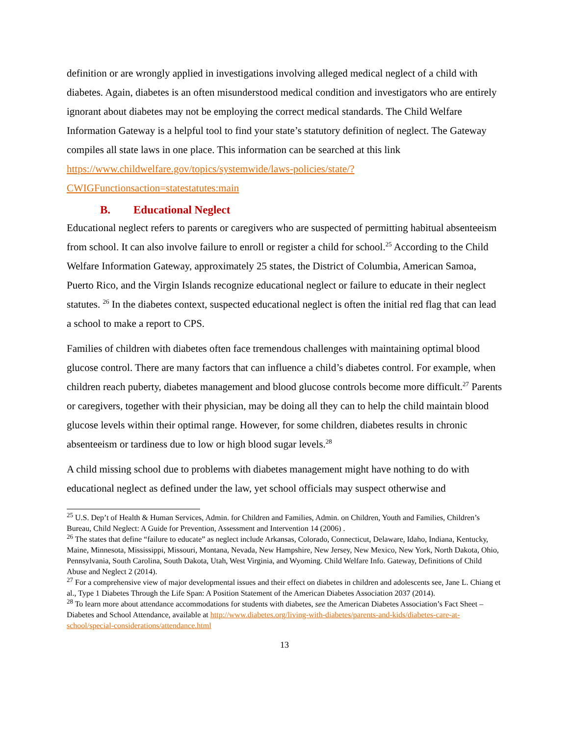definition or are wrongly applied in investigations involving alleged medical neglect of a child with diabetes. Again, diabetes is an often misunderstood medical condition and investigators who are entirely ignorant about diabetes may not be employing the correct medical standards. The Child Welfare Information Gateway is a helpful tool to find your state’s statutory definition of neglect. The Gateway compiles all state laws in one place. This information can be searched at this link https://www.childwelfare.gov/topics/systemwide/laws-policies/state/?CWIGFunctionsaction=statestatutes:main
B. Educational Neglect
Educational neglect refers to parents or caregivers who are suspected of permitting habitual absenteeism from school. It can also involve failure to enroll or register a child for school.<sup>25</sup> According to the Child Welfare Information Gateway, approximately 25 states, the District of Columbia, American Samoa, Puerto Rico, and the Virgin Islands recognize educational neglect or failure to educate in their neglect statutes. <sup>26</sup> In the diabetes context, suspected educational neglect is often the initial red flag that can lead a school to make a report to CPS.
Families of children with diabetes often face tremendous challenges with maintaining optimal blood glucose control. There are many factors that can influence a child’s diabetes control. For example, when children reach puberty, diabetes management and blood glucose controls become more difficult.<sup>27</sup> Parents or caregivers, together with their physician, may be doing all they can to help the child maintain blood glucose levels within their optimal range. However, for some children, diabetes results in chronic absenteeism or tardiness due to low or high blood sugar levels.<sup>28</sup>
A child missing school due to problems with diabetes management might have nothing to do with educational neglect as defined under the law, yet school officials may suspect otherwise and
<sup>25</sup> U.S. Dep’t of Health & Human Services, Admin. for Children and Families, Admin. on Children, Youth and Families, Children’s Bureau, Child Neglect: A Guide for Prevention, Assessment and Intervention 14 (2006) .
<sup>26</sup> The states that define “failure to educate” as neglect include Arkansas, Colorado, Connecticut, Delaware, Idaho, Indiana, Kentucky, Maine, Minnesota, Mississippi, Missouri, Montana, Nevada, New Hampshire, New Jersey, New Mexico, New York, North Dakota, Ohio, Pennsylvania, South Carolina, South Dakota, Utah, West Virginia, and Wyoming. Child Welfare Info. Gateway, Definitions of Child Abuse and Neglect 2 (2014).
<sup>27</sup> For a comprehensive view of major developmental issues and their effect on diabetes in children and adolescents see, Jane L. Chiang et al., Type 1 Diabetes Through the Life Span: A Position Statement of the American Diabetes Association 2037 (2014).
<sup>28</sup> To learn more about attendance accommodations for students with diabetes, see the American Diabetes Association’s Fact Sheet – Diabetes and School Attendance, available at http://www.diabetes.org/living-with-diabetes/parents-and-kids/diabetes-care-at-school/special-considerations/attendance.html
13